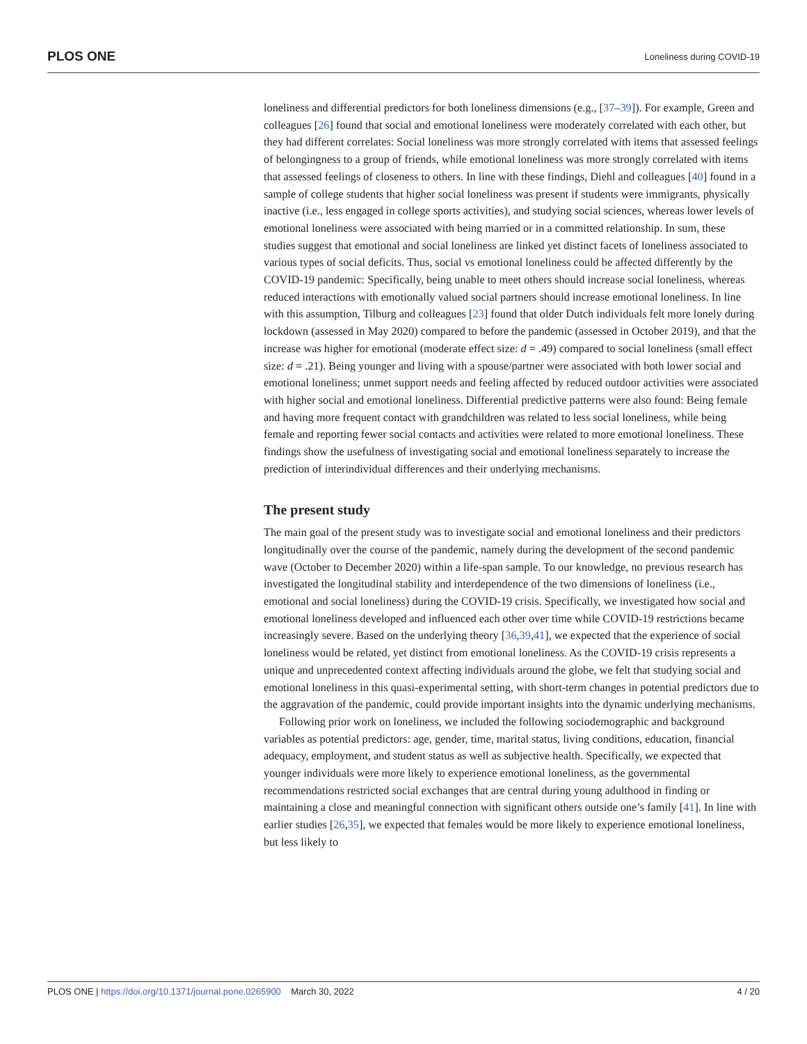PLOS ONE Loneliness during COVID-19
loneliness and differential predictors for both loneliness dimensions (e.g., [37–39]). For example, Green and colleagues [26] found that social and emotional loneliness were moderately correlated with each other, but they had different correlates: Social loneliness was more strongly correlated with items that assessed feelings of belongingness to a group of friends, while emotional loneliness was more strongly correlated with items that assessed feelings of closeness to others. In line with these findings, Diehl and colleagues [40] found in a sample of college students that higher social loneliness was present if students were immigrants, physically inactive (i.e., less engaged in college sports activities), and studying social sciences, whereas lower levels of emotional loneliness were associated with being married or in a committed relationship. In sum, these studies suggest that emotional and social loneliness are linked yet distinct facets of loneliness associated to various types of social deficits. Thus, social vs emotional loneliness could be affected differently by the COVID-19 pandemic: Specifically, being unable to meet others should increase social loneliness, whereas reduced interactions with emotionally valued social partners should increase emotional loneliness. In line with this assumption, Tilburg and colleagues [23] found that older Dutch individuals felt more lonely during lockdown (assessed in May 2020) compared to before the pandemic (assessed in October 2019), and that the increase was higher for emotional (moderate effect size: d = .49) compared to social loneliness (small effect size: d = .21). Being younger and living with a spouse/partner were associated with both lower social and emotional loneliness; unmet support needs and feeling affected by reduced outdoor activities were associated with higher social and emotional loneliness. Differential predictive patterns were also found: Being female and having more frequent contact with grandchildren was related to less social loneliness, while being female and reporting fewer social contacts and activities were related to more emotional loneliness. These findings show the usefulness of investigating social and emotional loneliness separately to increase the prediction of interindividual differences and their underlying mechanisms.
The present study
The main goal of the present study was to investigate social and emotional loneliness and their predictors longitudinally over the course of the pandemic, namely during the development of the second pandemic wave (October to December 2020) within a life-span sample. To our knowledge, no previous research has investigated the longitudinal stability and interdependence of the two dimensions of loneliness (i.e., emotional and social loneliness) during the COVID-19 crisis. Specifically, we investigated how social and emotional loneliness developed and influenced each other over time while COVID-19 restrictions became increasingly severe. Based on the underlying theory [36,39,41], we expected that the experience of social loneliness would be related, yet distinct from emotional loneliness. As the COVID-19 crisis represents a unique and unprecedented context affecting individuals around the globe, we felt that studying social and emotional loneliness in this quasi-experimental setting, with short-term changes in potential predictors due to the aggravation of the pandemic, could provide important insights into the dynamic underlying mechanisms.
Following prior work on loneliness, we included the following sociodemographic and background variables as potential predictors: age, gender, time, marital status, living conditions, education, financial adequacy, employment, and student status as well as subjective health. Specifically, we expected that younger individuals were more likely to experience emotional loneliness, as the governmental recommendations restricted social exchanges that are central during young adulthood in finding or maintaining a close and meaningful connection with significant others outside one’s family [41]. In line with earlier studies [26,35], we expected that females would be more likely to experience emotional loneliness, but less likely to
PLOS ONE | https://doi.org/10.1371/journal.pone.0265900 March 30, 2022 4 / 20